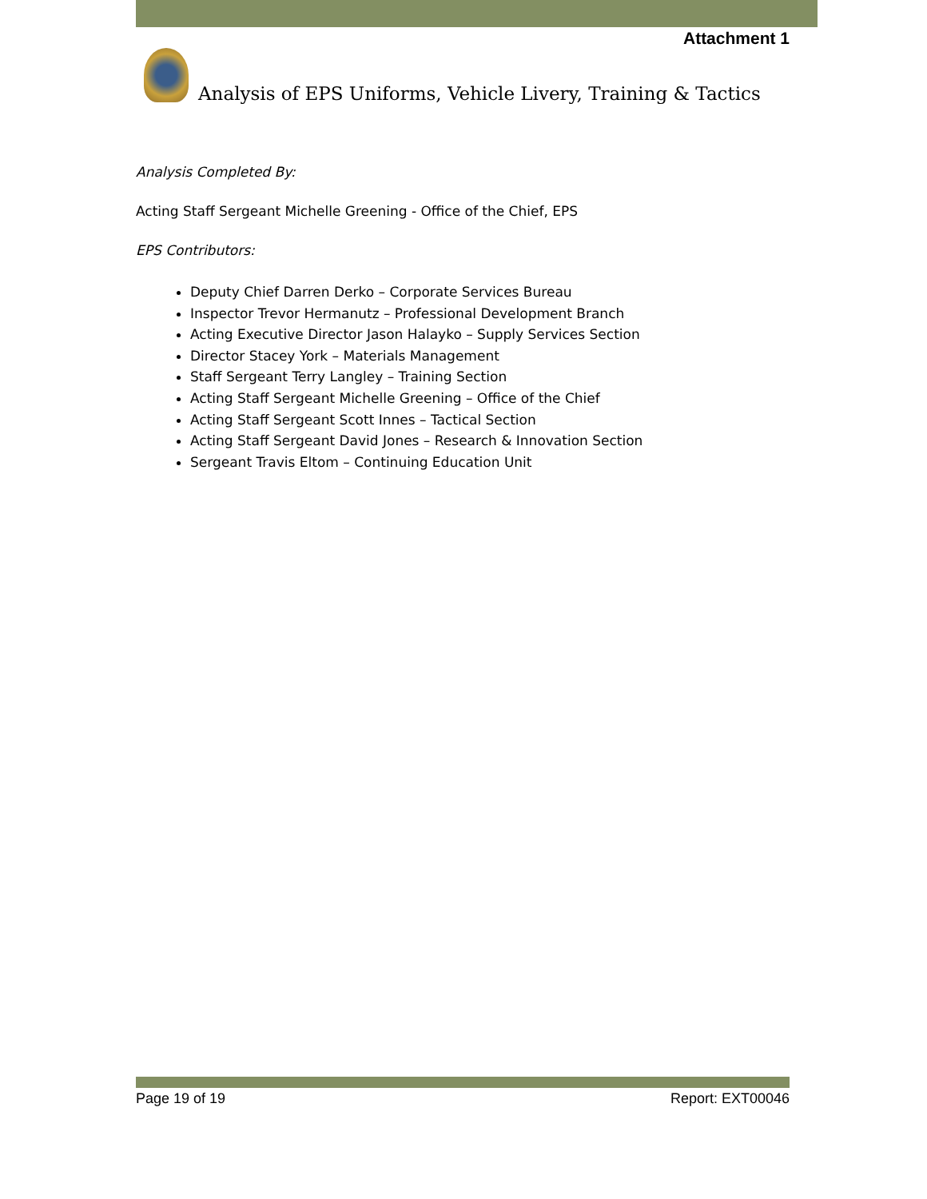Attachment 1
Analysis of EPS Uniforms, Vehicle Livery, Training & Tactics
Analysis Completed By:
Acting Staff Sergeant Michelle Greening - Office of the Chief, EPS
EPS Contributors:
Deputy Chief Darren Derko – Corporate Services Bureau
Inspector Trevor Hermanutz – Professional Development Branch
Acting Executive Director Jason Halayko – Supply Services Section
Director Stacey York – Materials Management
Staff Sergeant Terry Langley – Training Section
Acting Staff Sergeant Michelle Greening – Office of the Chief
Acting Staff Sergeant Scott Innes – Tactical Section
Acting Staff Sergeant David Jones – Research & Innovation Section
Sergeant Travis Eltom – Continuing Education Unit
Page 19 of 19 Report: EXT00046